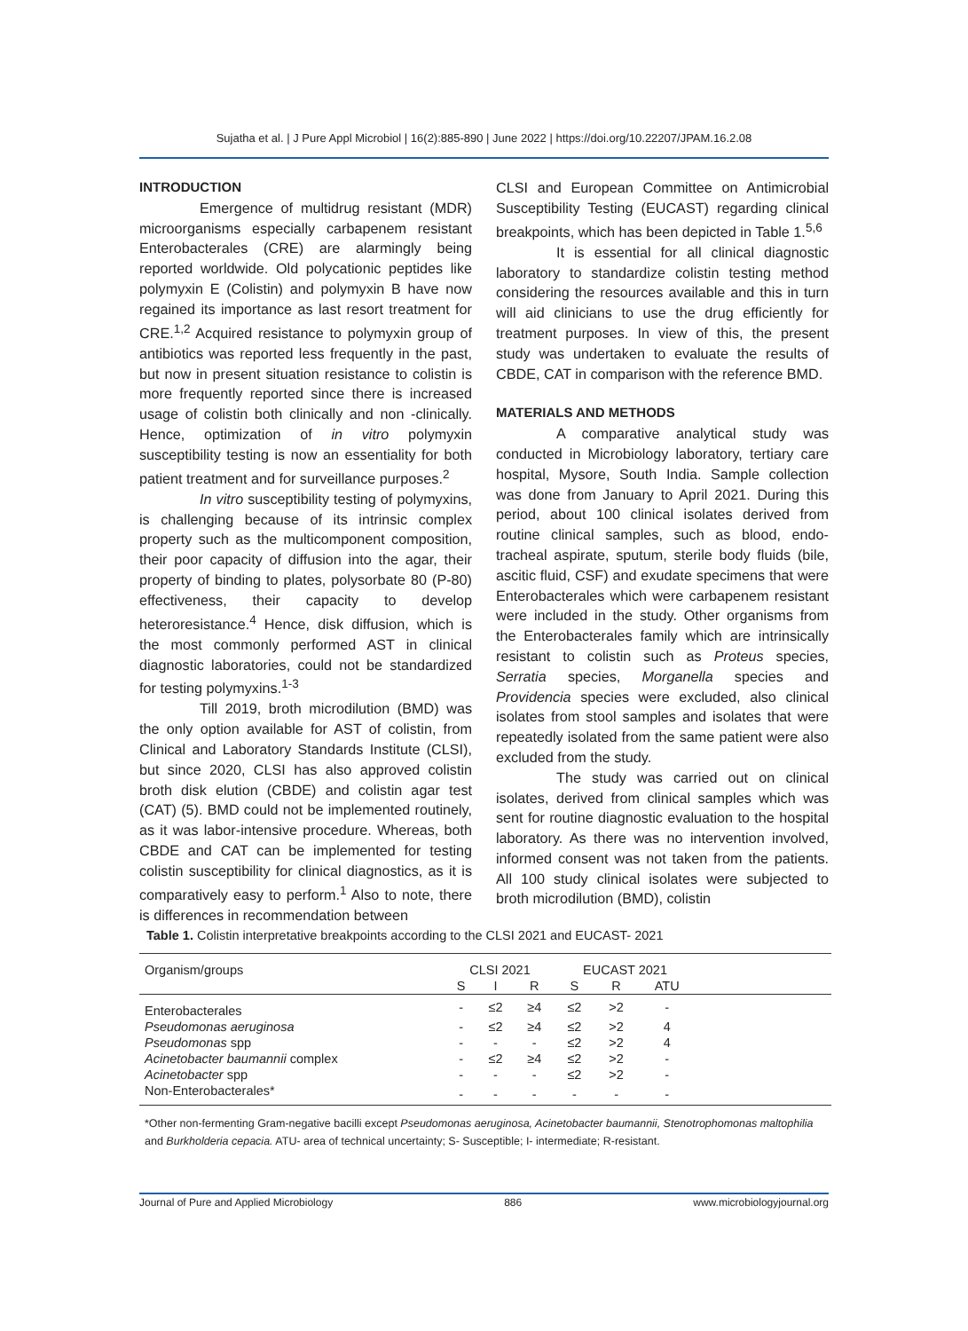Sujatha et al. | J Pure Appl Microbiol | 16(2):885-890 | June 2022 | https://doi.org/10.22207/JPAM.16.2.08
INTRODUCTION
Emergence of multidrug resistant (MDR) microorganisms especially carbapenem resistant Enterobacterales (CRE) are alarmingly being reported worldwide. Old polycationic peptides like polymyxin E (Colistin) and polymyxin B have now regained its importance as last resort treatment for CRE.<sup>1,2</sup> Acquired resistance to polymyxin group of antibiotics was reported less frequently in the past, but now in present situation resistance to colistin is more frequently reported since there is increased usage of colistin both clinically and non -clinically. Hence, optimization of in vitro polymyxin susceptibility testing is now an essentiality for both patient treatment and for surveillance purposes.<sup>2</sup>
In vitro susceptibility testing of polymyxins, is challenging because of its intrinsic complex property such as the multicomponent composition, their poor capacity of diffusion into the agar, their property of binding to plates, polysorbate 80 (P-80) effectiveness, their capacity to develop heteroresistance.<sup>4</sup> Hence, disk diffusion, which is the most commonly performed AST in clinical diagnostic laboratories, could not be standardized for testing polymyxins.<sup>1-3</sup>
Till 2019, broth microdilution (BMD) was the only option available for AST of colistin, from Clinical and Laboratory Standards Institute (CLSI), but since 2020, CLSI has also approved colistin broth disk elution (CBDE) and colistin agar test (CAT) (5). BMD could not be implemented routinely, as it was labor-intensive procedure. Whereas, both CBDE and CAT can be implemented for testing colistin susceptibility for clinical diagnostics, as it is comparatively easy to perform.<sup>1</sup> Also to note, there is differences in recommendation between
CLSI and European Committee on Antimicrobial Susceptibility Testing (EUCAST) regarding clinical breakpoints, which has been depicted in Table 1.<sup>5,6</sup>
It is essential for all clinical diagnostic laboratory to standardize colistin testing method considering the resources available and this in turn will aid clinicians to use the drug efficiently for treatment purposes. In view of this, the present study was undertaken to evaluate the results of CBDE, CAT in comparison with the reference BMD.
MATERIALS AND METHODS
A comparative analytical study was conducted in Microbiology laboratory, tertiary care hospital, Mysore, South India. Sample collection was done from January to April 2021. During this period, about 100 clinical isolates derived from routine clinical samples, such as blood, endo-tracheal aspirate, sputum, sterile body fluids (bile, ascitic fluid, CSF) and exudate specimens that were Enterobacterales which were carbapenem resistant were included in the study. Other organisms from the Enterobacterales family which are intrinsically resistant to colistin such as Proteus species, Serratia species, Morganella species and Providencia species were excluded, also clinical isolates from stool samples and isolates that were repeatedly isolated from the same patient were also excluded from the study.
The study was carried out on clinical isolates, derived from clinical samples which was sent for routine diagnostic evaluation to the hospital laboratory. As there was no intervention involved, informed consent was not taken from the patients. All 100 study clinical isolates were subjected to broth microdilution (BMD), colistin
Table 1. Colistin interpretative breakpoints according to the CLSI 2021 and EUCAST- 2021
| Organism/groups | CLSI 2021 | | | EUCAST 2021 | | | |
| --- | --- | --- | --- | --- | --- | --- | --- |
| | S | I | R | S | R | ATU | |
| Enterobacterales | - | ≤2 | ≥4 | ≤2 | >2 | - | |
| Pseudomonas aeruginosa | - | ≤2 | ≥4 | ≤2 | >2 | 4 | |
| Pseudomonas spp | - | - | - | ≤2 | >2 | 4 | |
| Acinetobacter baumannii complex | - | ≤2 | ≥4 | ≤2 | >2 | - | |
| Acinetobacter spp | - | - | - | ≤2 | >2 | - | |
| Non-Enterobacterales* | - | - | - | - | - | - | |
*Other non-fermenting Gram-negative bacilli except Pseudomonas aeruginosa, Acinetobacter baumannii, Stenotrophomonas maltophilia and Burkholderia cepacia. ATU- area of technical uncertainty; S- Susceptible; I- intermediate; R-resistant.
Journal of Pure and Applied Microbiology 886 www.microbiologyjournal.org